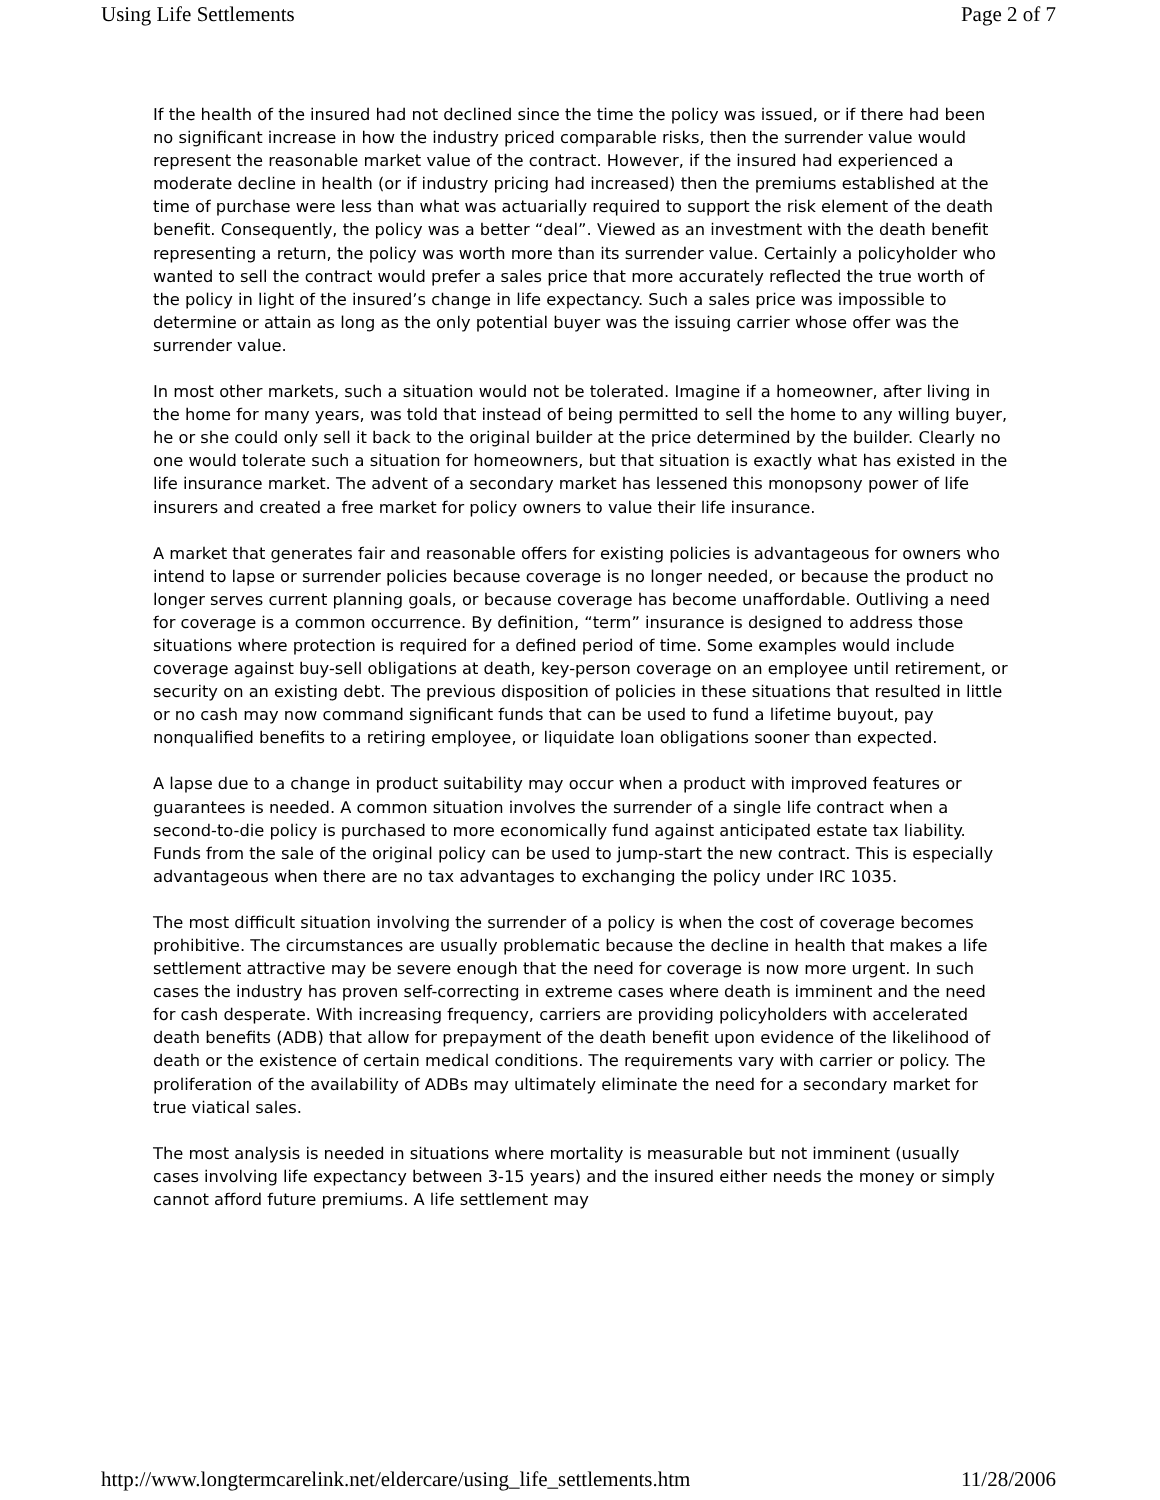Using Life Settlements Page 2 of 7
If the health of the insured had not declined since the time the policy was issued, or if there had been no significant increase in how the industry priced comparable risks, then the surrender value would represent the reasonable market value of the contract. However, if the insured had experienced a moderate decline in health (or if industry pricing had increased) then the premiums established at the time of purchase were less than what was actuarially required to support the risk element of the death benefit. Consequently, the policy was a better “deal”. Viewed as an investment with the death benefit representing a return, the policy was worth more than its surrender value. Certainly a policyholder who wanted to sell the contract would prefer a sales price that more accurately reflected the true worth of the policy in light of the insured’s change in life expectancy. Such a sales price was impossible to determine or attain as long as the only potential buyer was the issuing carrier whose offer was the surrender value.
In most other markets, such a situation would not be tolerated. Imagine if a homeowner, after living in the home for many years, was told that instead of being permitted to sell the home to any willing buyer, he or she could only sell it back to the original builder at the price determined by the builder. Clearly no one would tolerate such a situation for homeowners, but that situation is exactly what has existed in the life insurance market. The advent of a secondary market has lessened this monopsony power of life insurers and created a free market for policy owners to value their life insurance.
A market that generates fair and reasonable offers for existing policies is advantageous for owners who intend to lapse or surrender policies because coverage is no longer needed, or because the product no longer serves current planning goals, or because coverage has become unaffordable. Outliving a need for coverage is a common occurrence. By definition, “term” insurance is designed to address those situations where protection is required for a defined period of time. Some examples would include coverage against buy-sell obligations at death, key-person coverage on an employee until retirement, or security on an existing debt. The previous disposition of policies in these situations that resulted in little or no cash may now command significant funds that can be used to fund a lifetime buyout, pay nonqualified benefits to a retiring employee, or liquidate loan obligations sooner than expected.
A lapse due to a change in product suitability may occur when a product with improved features or guarantees is needed. A common situation involves the surrender of a single life contract when a second-to-die policy is purchased to more economically fund against anticipated estate tax liability. Funds from the sale of the original policy can be used to jump-start the new contract. This is especially advantageous when there are no tax advantages to exchanging the policy under IRC 1035.
The most difficult situation involving the surrender of a policy is when the cost of coverage becomes prohibitive. The circumstances are usually problematic because the decline in health that makes a life settlement attractive may be severe enough that the need for coverage is now more urgent. In such cases the industry has proven self-correcting in extreme cases where death is imminent and the need for cash desperate. With increasing frequency, carriers are providing policyholders with accelerated death benefits (ADB) that allow for prepayment of the death benefit upon evidence of the likelihood of death or the existence of certain medical conditions. The requirements vary with carrier or policy. The proliferation of the availability of ADBs may ultimately eliminate the need for a secondary market for true viatical sales.
The most analysis is needed in situations where mortality is measurable but not imminent (usually cases involving life expectancy between 3-15 years) and the insured either needs the money or simply cannot afford future premiums. A life settlement may
http://www.longtermcarelink.net/eldercare/using_life_settlements.htm 11/28/2006